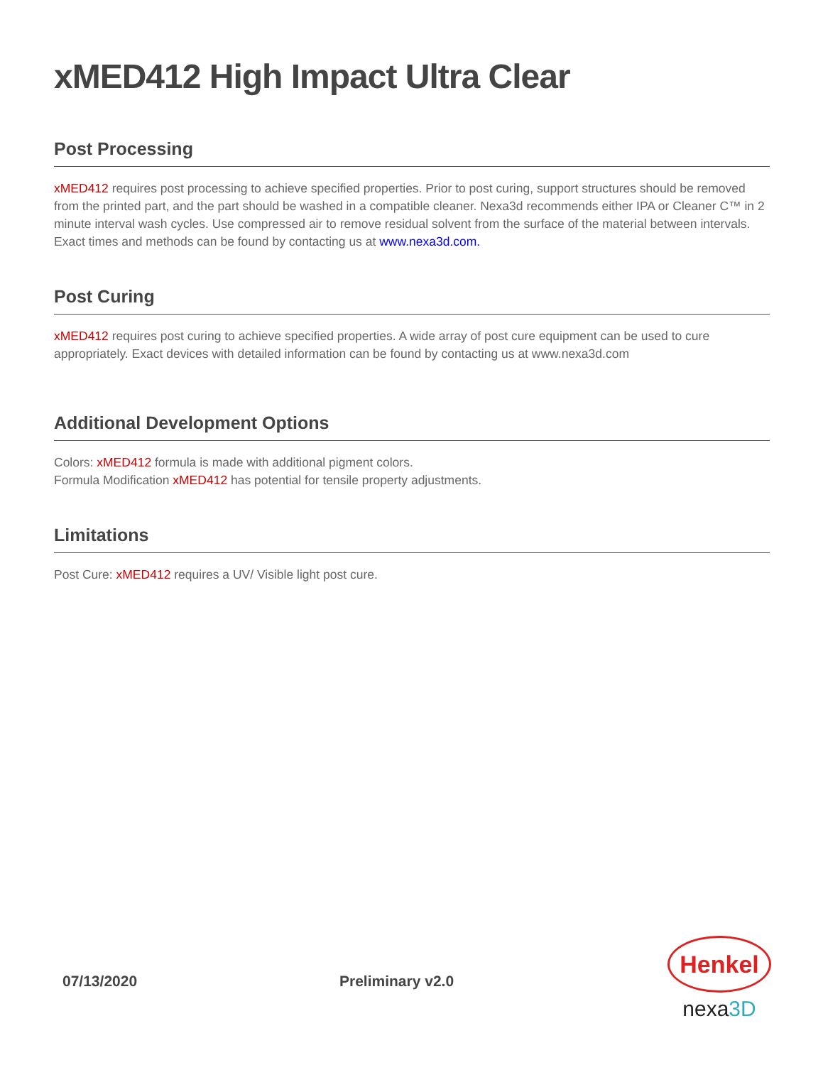xMED412 High Impact Ultra Clear
Post Processing
xMED412 requires post processing to achieve specified properties. Prior to post curing, support structures should be removed from the printed part, and the part should be washed in a compatible cleaner. Nexa3d recommends either IPA or Cleaner C™ in 2 minute interval wash cycles. Use compressed air to remove residual solvent from the surface of the material between intervals. Exact times and methods can be found by contacting us at www.nexa3d.com.
Post Curing
xMED412 requires post curing to achieve specified properties. A wide array of post cure equipment can be used to cure appropriately. Exact devices with detailed information can be found by contacting us at www.nexa3d.com
Additional Development Options
Colors: xMED412 formula is made with additional pigment colors.
Formula Modification xMED412 has potential for tensile property adjustments.
Limitations
Post Cure: xMED412 requires a UV/ Visible light post cure.
07/13/2020 Preliminary v2.0
Henkel
nexa3D